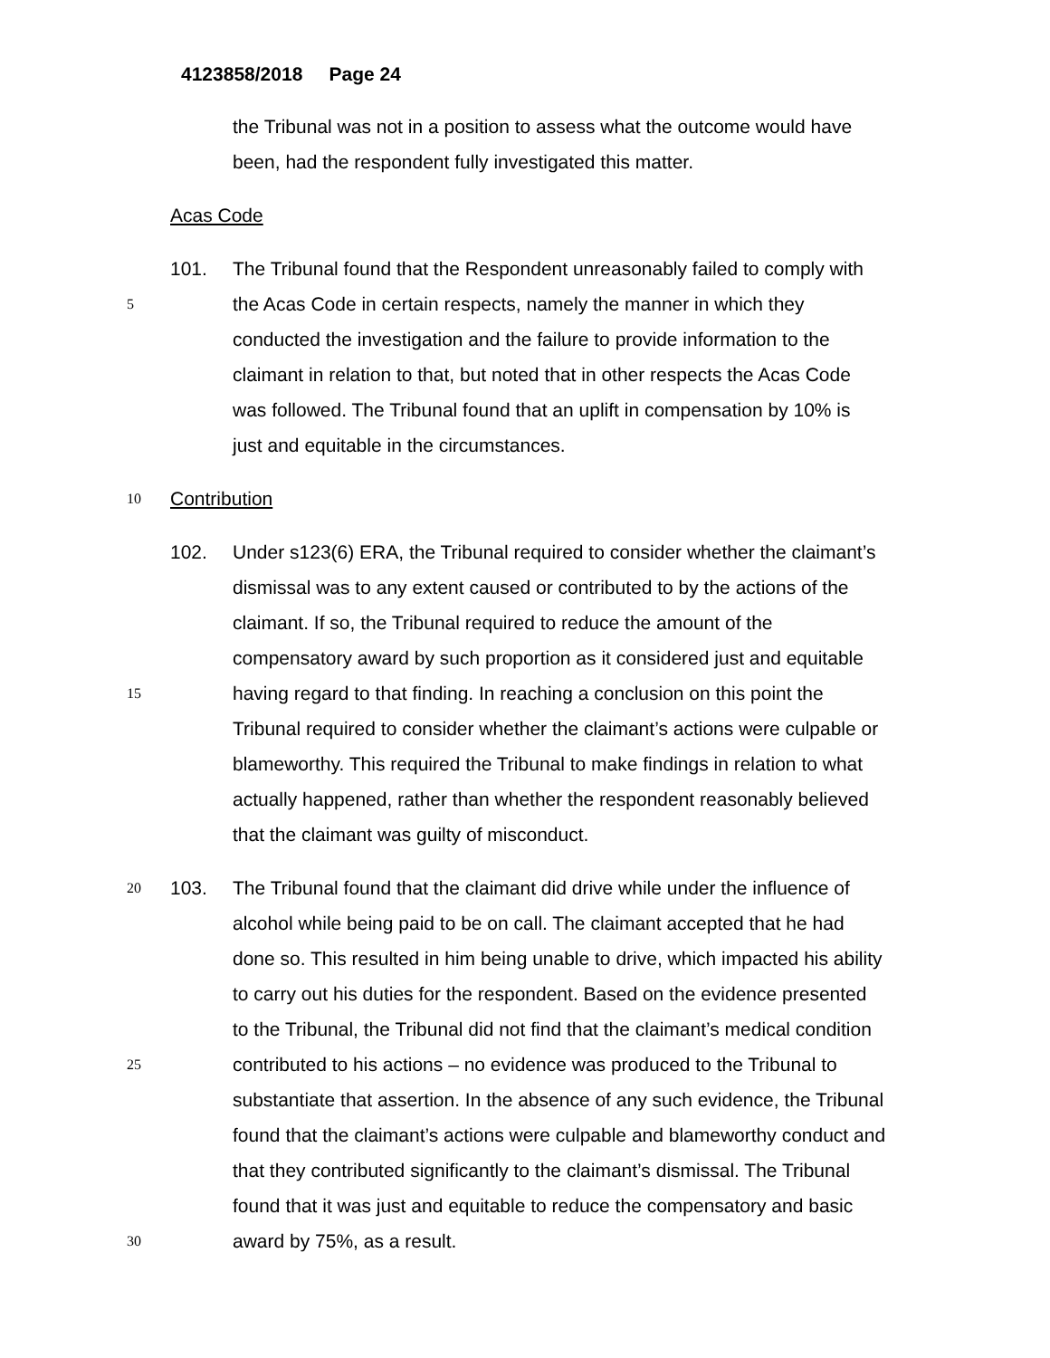4123858/2018 Page 24
the Tribunal was not in a position to assess what the outcome would have
been, had the respondent fully investigated this matter.
Acas Code
101. The Tribunal found that the Respondent unreasonably failed to comply with
5 the Acas Code in certain respects, namely the manner in which they
conducted the investigation and the failure to provide information to the
claimant in relation to that, but noted that in other respects the Acas Code
was followed. The Tribunal found that an uplift in compensation by 10% is
just and equitable in the circumstances.
10 Contribution
102. Under s123(6) ERA, the Tribunal required to consider whether the claimant’s
dismissal was to any extent caused or contributed to by the actions of the
claimant. If so, the Tribunal required to reduce the amount of the
compensatory award by such proportion as it considered just and equitable
15 having regard to that finding. In reaching a conclusion on this point the
Tribunal required to consider whether the claimant’s actions were culpable or
blameworthy. This required the Tribunal to make findings in relation to what
actually happened, rather than whether the respondent reasonably believed
that the claimant was guilty of misconduct.
20 103. The Tribunal found that the claimant did drive while under the influence of
alcohol while being paid to be on call. The claimant accepted that he had
done so. This resulted in him being unable to drive, which impacted his ability
to carry out his duties for the respondent. Based on the evidence presented
to the Tribunal, the Tribunal did not find that the claimant’s medical condition
25 contributed to his actions – no evidence was produced to the Tribunal to
substantiate that assertion. In the absence of any such evidence, the Tribunal
found that the claimant’s actions were culpable and blameworthy conduct and
that they contributed significantly to the claimant’s dismissal. The Tribunal
found that it was just and equitable to reduce the compensatory and basic
30 award by 75%, as a result.